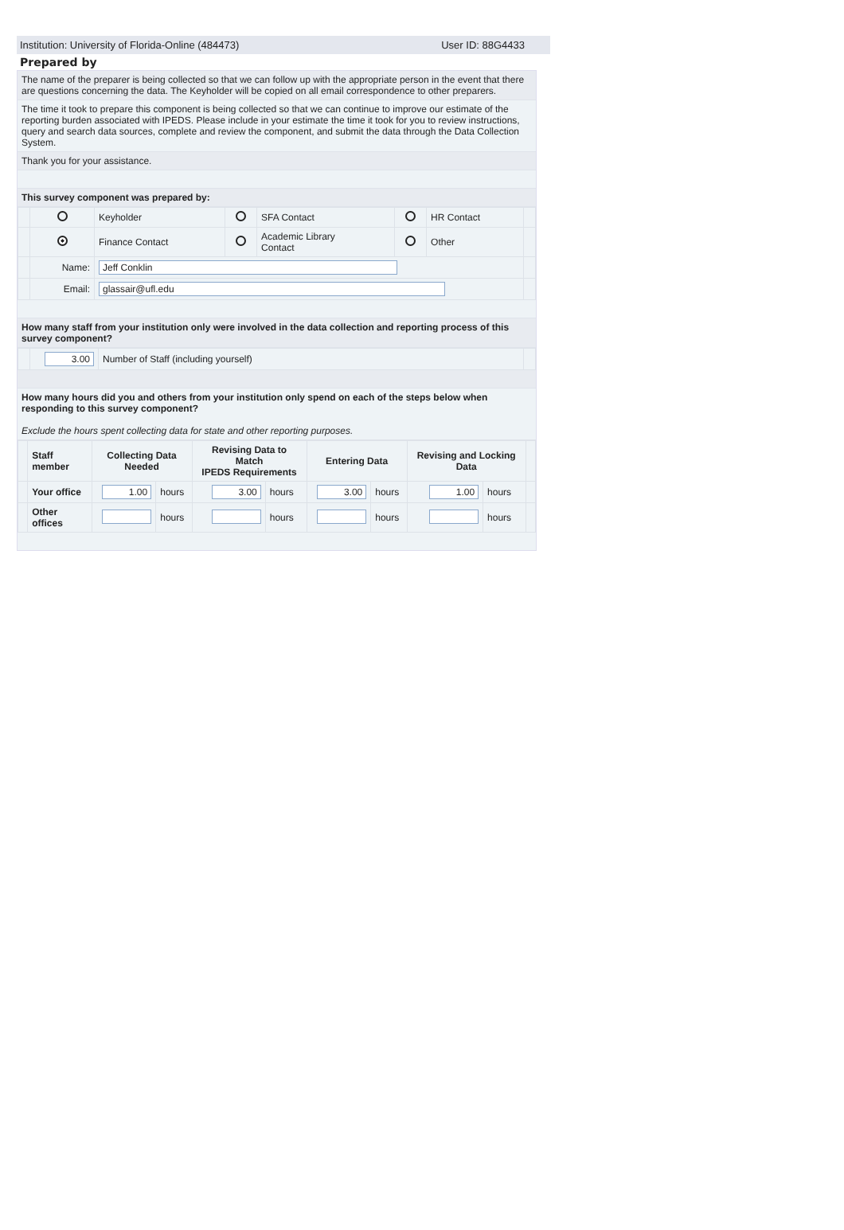Institution: University of Florida-Online (484473) User ID: 88G4433
Prepared by
The name of the preparer is being collected so that we can follow up with the appropriate person in the event that there are questions concerning the data. The Keyholder will be copied on all email correspondence to other preparers.
The time it took to prepare this component is being collected so that we can continue to improve our estimate of the reporting burden associated with IPEDS. Please include in your estimate the time it took for you to review instructions, query and search data sources, complete and review the component, and submit the data through the Data Collection System.
Thank you for your assistance.
This survey component was prepared by:
| | | Keyholder | | SFA Contact | | HR Contact | |
| | | Finance Contact | | Academic Library Contact | | Other | |
| | Name: | Jeff Conklin | | | | | |
| | Email: | glassair@ufl.edu | | | | | |
How many staff from your institution only were involved in the data collection and reporting process of this survey component?
| | 3.00 | Number of Staff (including yourself) | |
How many hours did you and others from your institution only spend on each of the steps below when responding to this survey component?
Exclude the hours spent collecting data for state and other reporting purposes.
| | Staff member | Collecting Data Needed | | Revising Data to Match IPEDS Requirements | | Entering Data | | Revising and Locking Data | | |
| | Your office | 1.00 | hours | 3.00 | hours | 3.00 | hours | 1.00 | hours | |
| | Other offices | | hours | | hours | | hours | | hours | |